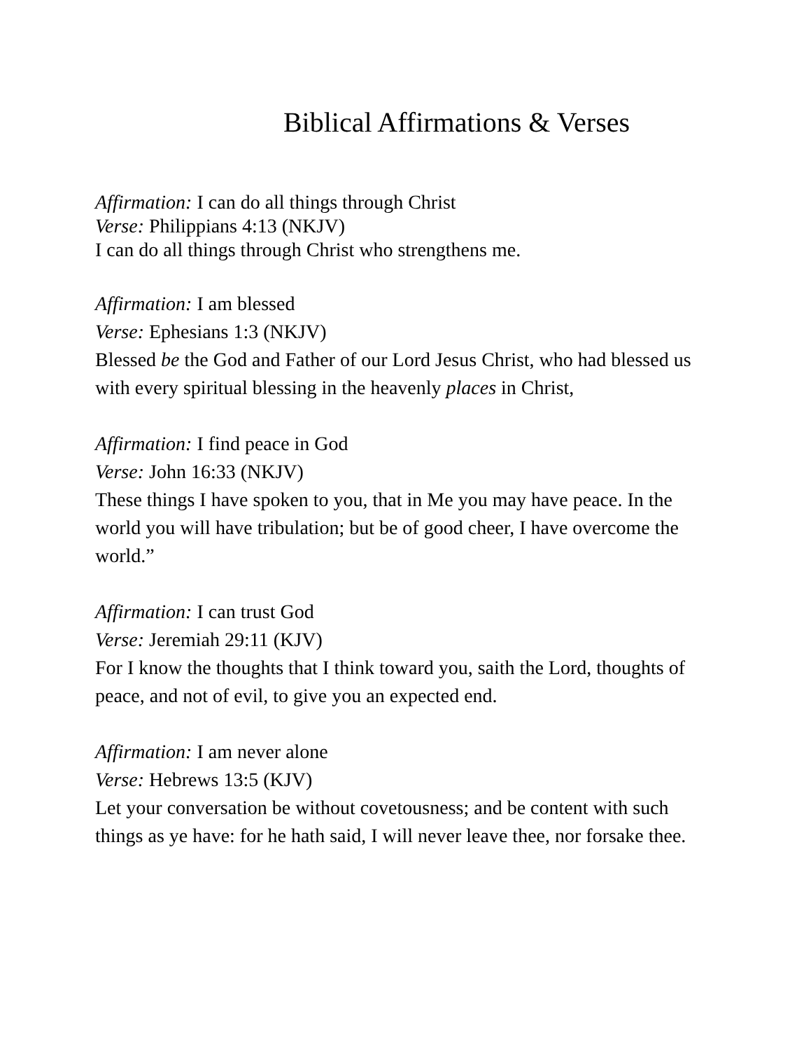Biblical Affirmations & Verses
Affirmation: I can do all things through Christ
Verse: Philippians 4:13 (NKJV)
I can do all things through Christ who strengthens me.
Affirmation: I am blessed
Verse: Ephesians 1:3 (NKJV)
Blessed be the God and Father of our Lord Jesus Christ, who had blessed us with every spiritual blessing in the heavenly places in Christ,
Affirmation: I find peace in God
Verse: John 16:33 (NKJV)
These things I have spoken to you, that in Me you may have peace. In the world you will have tribulation; but be of good cheer, I have overcome the world.”
Affirmation: I can trust God
Verse: Jeremiah 29:11 (KJV)
For I know the thoughts that I think toward you, saith the Lord, thoughts of peace, and not of evil, to give you an expected end.
Affirmation: I am never alone
Verse: Hebrews 13:5 (KJV)
Let your conversation be without covetousness; and be content with such things as ye have: for he hath said, I will never leave thee, nor forsake thee.